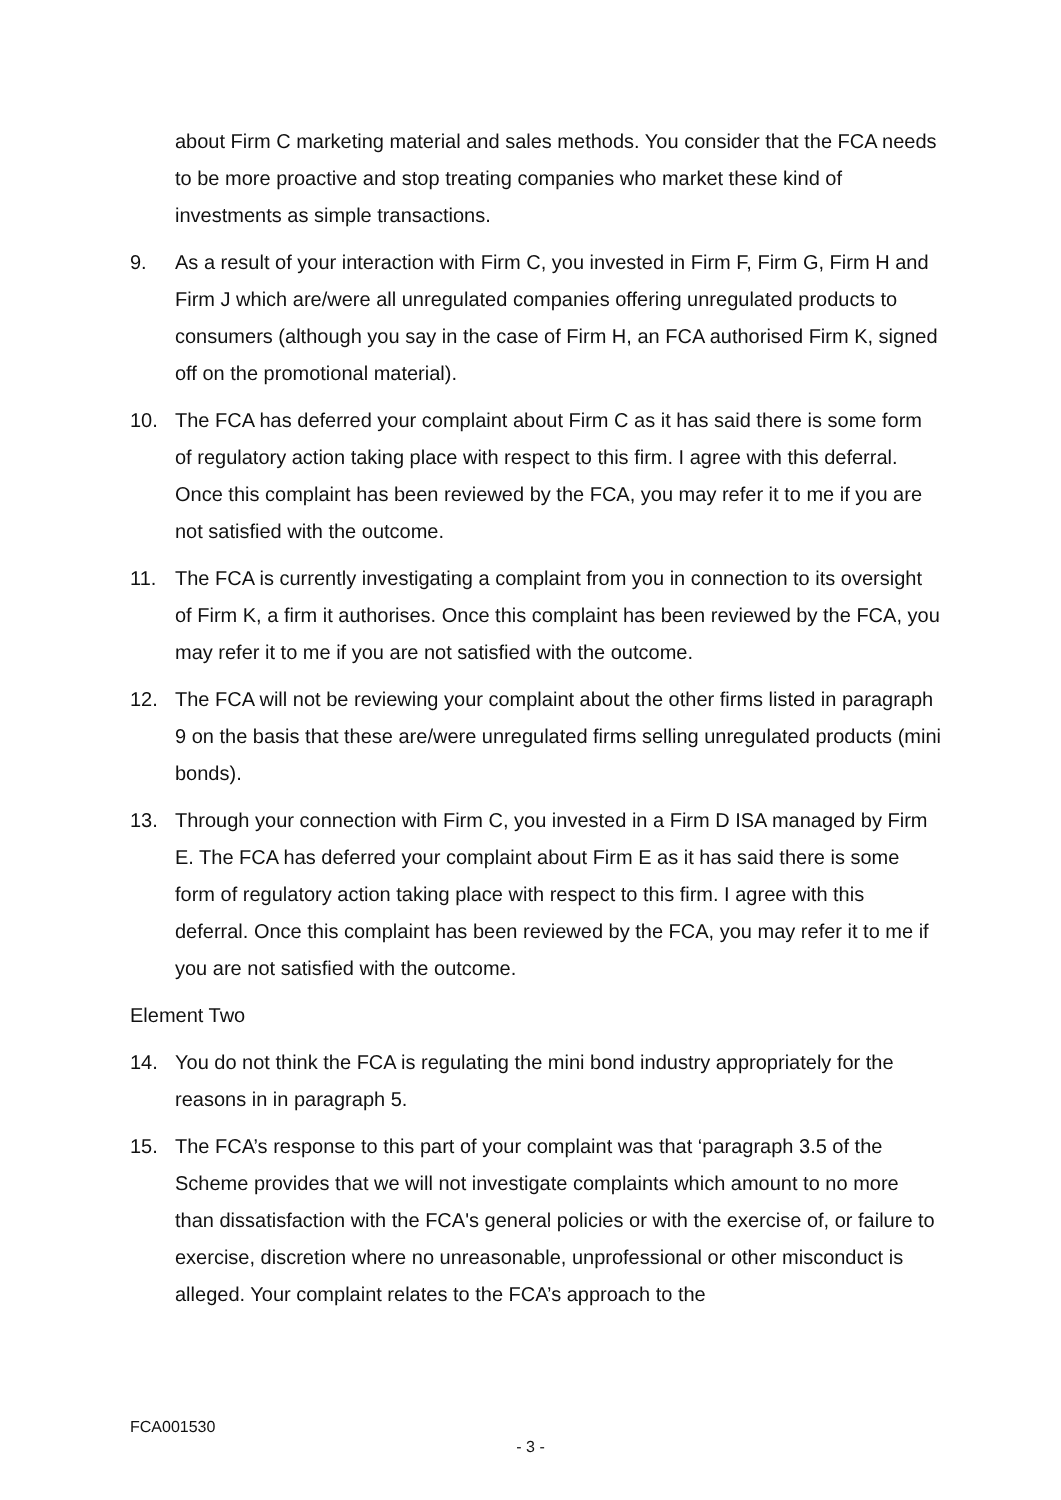about Firm C marketing material and sales methods. You consider that the FCA needs to be more proactive and stop treating companies who market these kind of investments as simple transactions.
9. As a result of your interaction with Firm C, you invested in Firm F, Firm G, Firm H and Firm J which are/were all unregulated companies offering unregulated products to consumers (although you say in the case of Firm H, an FCA authorised Firm K, signed off on the promotional material).
10. The FCA has deferred your complaint about Firm C as it has said there is some form of regulatory action taking place with respect to this firm. I agree with this deferral. Once this complaint has been reviewed by the FCA, you may refer it to me if you are not satisfied with the outcome.
11. The FCA is currently investigating a complaint from you in connection to its oversight of Firm K, a firm it authorises. Once this complaint has been reviewed by the FCA, you may refer it to me if you are not satisfied with the outcome.
12. The FCA will not be reviewing your complaint about the other firms listed in paragraph 9 on the basis that these are/were unregulated firms selling unregulated products (mini bonds).
13. Through your connection with Firm C, you invested in a Firm D ISA managed by Firm E. The FCA has deferred your complaint about Firm E as it has said there is some form of regulatory action taking place with respect to this firm. I agree with this deferral. Once this complaint has been reviewed by the FCA, you may refer it to me if you are not satisfied with the outcome.
Element Two
14. You do not think the FCA is regulating the mini bond industry appropriately for the reasons in in paragraph 5.
15. The FCA’s response to this part of your complaint was that ‘paragraph 3.5 of the Scheme provides that we will not investigate complaints which amount to no more than dissatisfaction with the FCA's general policies or with the exercise of, or failure to exercise, discretion where no unreasonable, unprofessional or other misconduct is alleged. Your complaint relates to the FCA’s approach to the
FCA001530
- 3 -